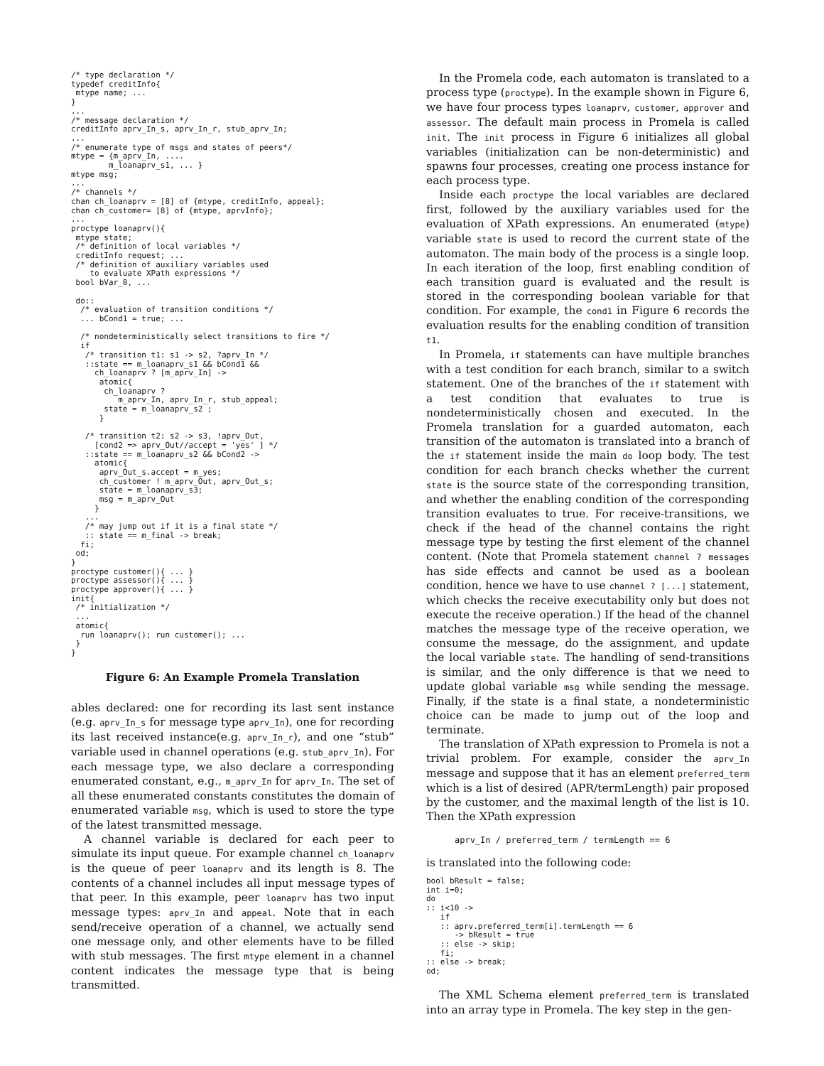/* type declaration */
typedef creditInfo{
 mtype name; ...
}
...
/* message declaration */
creditInfo aprv_In_s, aprv_In_r, stub_aprv_In;
...
/* enumerate type of msgs and states of peers*/
mtype = {m_aprv_In, ....
        m_loanaprv_s1, ... }
mtype msg;
...
/* channels */
chan ch_loanaprv = [8] of {mtype, creditInfo, appeal};
chan ch_customer= [8] of {mtype, aprvInfo};
...
proctype loanaprv(){
 mtype state;
 /* definition of local variables */
 creditInfo request; ...
 /* definition of auxiliary variables used
    to evaluate XPath expressions */
 bool bVar_0, ...

 do::
  /* evaluation of transition conditions */
  ... bCond1 = true; ...

  /* nondeterministically select transitions to fire */
  if
   /* transition t1: s1 -> s2, ?aprv_In */
   ::state == m_loanaprv_s1 && bCond1 &&
     ch_loanaprv ? [m_aprv_In] ->
      atomic{
       ch_loanaprv ?
          m_aprv_In, aprv_In_r, stub_appeal;
       state = m_loanaprv_s2 ;
      }

   /* transition t2: s2 -> s3, !aprv_Out,
     [cond2 => aprv_Out//accept = 'yes' ] */
   ::state == m_loanaprv_s2 && bCond2 ->
     atomic{
      aprv_Out_s.accept = m_yes;
      ch_customer ! m_aprv_Out, aprv_Out_s;
      state = m_loanaprv_s3;
      msg = m_aprv_Out
     }
   ...
   /* may jump out if it is a final state */
   :: state == m_final -> break;
  fi;
 od;
}
proctype customer(){ ... }
proctype assessor(){ ... }
proctype approver(){ ... }
init{
 /* initialization */
 ...
 atomic{
  run loanaprv(); run customer(); ...
 }
}
Figure 6: An Example Promela Translation
ables declared: one for recording its last sent instance (e.g. aprv_In_s for message type aprv_In), one for recording its last received instance(e.g. aprv_In_r), and one “stub” variable used in channel operations (e.g. stub_aprv_In). For each message type, we also declare a corresponding enumerated constant, e.g., m_aprv_In for aprv_In. The set of all these enumerated constants constitutes the domain of enumerated variable msg, which is used to store the type of the latest transmitted message.
A channel variable is declared for each peer to simulate its input queue. For example channel ch_loanaprv is the queue of peer loanaprv and its length is 8. The contents of a channel includes all input message types of that peer. In this example, peer loanaprv has two input message types: aprv_In and appeal. Note that in each send/receive operation of a channel, we actually send one message only, and other elements have to be filled with stub messages. The first mtype element in a channel content indicates the message type that is being transmitted.
In the Promela code, each automaton is translated to a process type (proctype). In the example shown in Figure 6, we have four process types loanaprv, customer, approver and assessor. The default main process in Promela is called init. The init process in Figure 6 initializes all global variables (initialization can be non-deterministic) and spawns four processes, creating one process instance for each process type.
Inside each proctype the local variables are declared first, followed by the auxiliary variables used for the evaluation of XPath expressions. An enumerated (mtype) variable state is used to record the current state of the automaton. The main body of the process is a single loop. In each iteration of the loop, first enabling condition of each transition guard is evaluated and the result is stored in the corresponding boolean variable for that condition. For example, the cond1 in Figure 6 records the evaluation results for the enabling condition of transition t1.
In Promela, if statements can have multiple branches with a test condition for each branch, similar to a switch statement. One of the branches of the if statement with a test condition that evaluates to true is nondeterministically chosen and executed. In the Promela translation for a guarded automaton, each transition of the automaton is translated into a branch of the if statement inside the main do loop body. The test condition for each branch checks whether the current state is the source state of the corresponding transition, and whether the enabling condition of the corresponding transition evaluates to true. For receive-transitions, we check if the head of the channel contains the right message type by testing the first element of the channel content. (Note that Promela statement channel ? messages has side effects and cannot be used as a boolean condition, hence we have to use channel ? [...] statement, which checks the receive executability only but does not execute the receive operation.) If the head of the channel matches the message type of the receive operation, we consume the message, do the assignment, and update the local variable state. The handling of send-transitions is similar, and the only difference is that we need to update global variable msg while sending the message. Finally, if the state is a final state, a nondeterministic choice can be made to jump out of the loop and terminate.
The translation of XPath expression to Promela is not a trivial problem. For example, consider the aprv_In message and suppose that it has an element preferred_term which is a list of desired (APR/termLength) pair proposed by the customer, and the maximal length of the list is 10. Then the XPath expression
aprv_In / preferred_term / termLength == 6
is translated into the following code:
bool bResult = false;
int i=0;
do
:: i<10 ->
   if
   :: aprv.preferred_term[i].termLength == 6
      -> bResult = true
   :: else -> skip;
   fi;
:: else -> break;
od;
The XML Schema element preferred_term is translated into an array type in Promela. The key step in the gen-